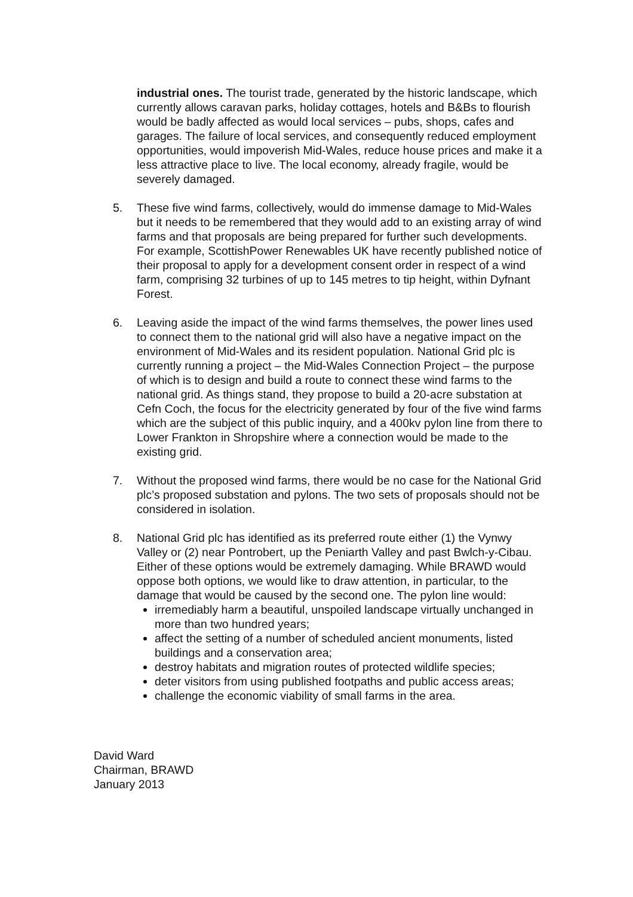industrial ones. The tourist trade, generated by the historic landscape, which currently allows caravan parks, holiday cottages, hotels and B&Bs to flourish would be badly affected as would local services – pubs, shops, cafes and garages. The failure of local services, and consequently reduced employment opportunities, would impoverish Mid-Wales, reduce house prices and make it a less attractive place to live. The local economy, already fragile, would be severely damaged.
5. These five wind farms, collectively, would do immense damage to Mid-Wales but it needs to be remembered that they would add to an existing array of wind farms and that proposals are being prepared for further such developments. For example, ScottishPower Renewables UK have recently published notice of their proposal to apply for a development consent order in respect of a wind farm, comprising 32 turbines of up to 145 metres to tip height, within Dyfnant Forest.
6. Leaving aside the impact of the wind farms themselves, the power lines used to connect them to the national grid will also have a negative impact on the environment of Mid-Wales and its resident population. National Grid plc is currently running a project – the Mid-Wales Connection Project – the purpose of which is to design and build a route to connect these wind farms to the national grid. As things stand, they propose to build a 20-acre substation at Cefn Coch, the focus for the electricity generated by four of the five wind farms which are the subject of this public inquiry, and a 400kv pylon line from there to Lower Frankton in Shropshire where a connection would be made to the existing grid.
7. Without the proposed wind farms, there would be no case for the National Grid plc’s proposed substation and pylons. The two sets of proposals should not be considered in isolation.
8. National Grid plc has identified as its preferred route either (1) the Vynwy Valley or (2) near Pontrobert, up the Peniarth Valley and past Bwlch-y-Cibau. Either of these options would be extremely damaging. While BRAWD would oppose both options, we would like to draw attention, in particular, to the damage that would be caused by the second one. The pylon line would:
irremediably harm a beautiful, unspoiled landscape virtually unchanged in more than two hundred years;
affect the setting of a number of scheduled ancient monuments, listed buildings and a conservation area;
destroy habitats and migration routes of protected wildlife species;
deter visitors from using published footpaths and public access areas;
challenge the economic viability of small farms in the area.
David Ward
Chairman, BRAWD
January 2013